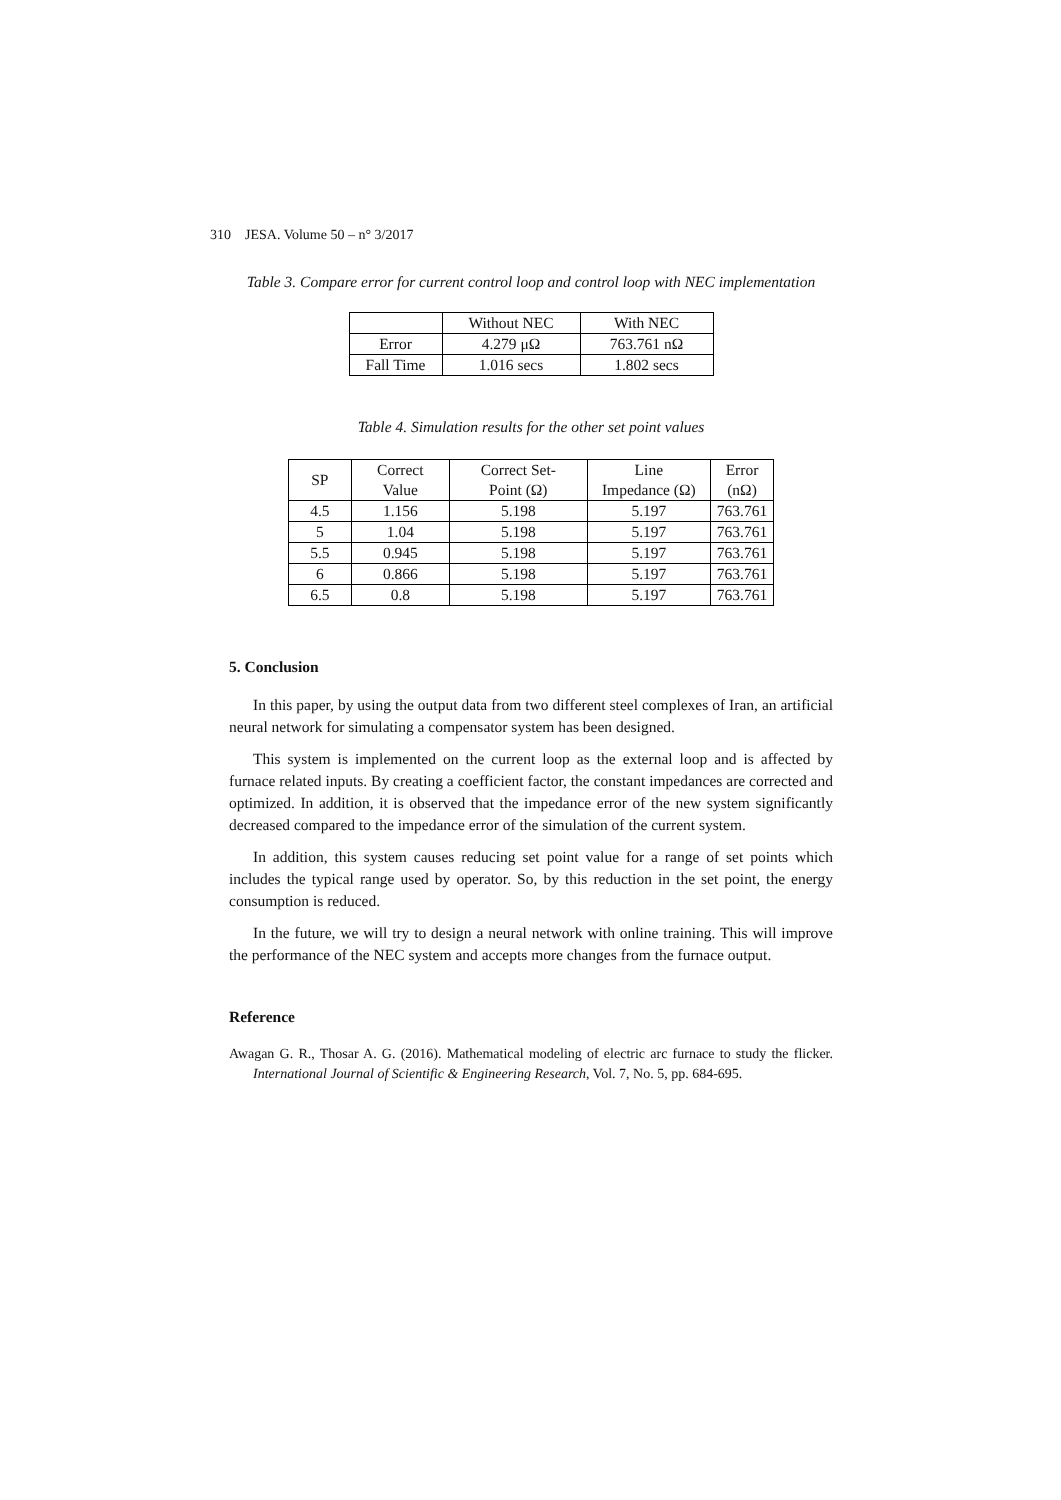310 JESA. Volume 50 – n° 3/2017
Table 3. Compare error for current control loop and control loop with NEC implementation
| | Without NEC | With NEC |
| Error | 4.279 μΩ | 763.761 nΩ |
| Fall Time | 1.016 secs | 1.802 secs |
Table 4. Simulation results for the other set point values
| SP | Correct Value | Correct Set- Point (Ω) | Line Impedance (Ω) | Error (nΩ) |
| 4.5 | 1.156 | 5.198 | 5.197 | 763.761 |
| 5 | 1.04 | 5.198 | 5.197 | 763.761 |
| 5.5 | 0.945 | 5.198 | 5.197 | 763.761 |
| 6 | 0.866 | 5.198 | 5.197 | 763.761 |
| 6.5 | 0.8 | 5.198 | 5.197 | 763.761 |
5. Conclusion
In this paper, by using the output data from two different steel complexes of Iran, an artificial neural network for simulating a compensator system has been designed.
This system is implemented on the current loop as the external loop and is affected by furnace related inputs. By creating a coefficient factor, the constant impedances are corrected and optimized. In addition, it is observed that the impedance error of the new system significantly decreased compared to the impedance error of the simulation of the current system.
In addition, this system causes reducing set point value for a range of set points which includes the typical range used by operator. So, by this reduction in the set point, the energy consumption is reduced.
In the future, we will try to design a neural network with online training. This will improve the performance of the NEC system and accepts more changes from the furnace output.
Reference
Awagan G. R., Thosar A. G. (2016). Mathematical modeling of electric arc furnace to study the flicker. International Journal of Scientific & Engineering Research, Vol. 7, No. 5, pp. 684-695.